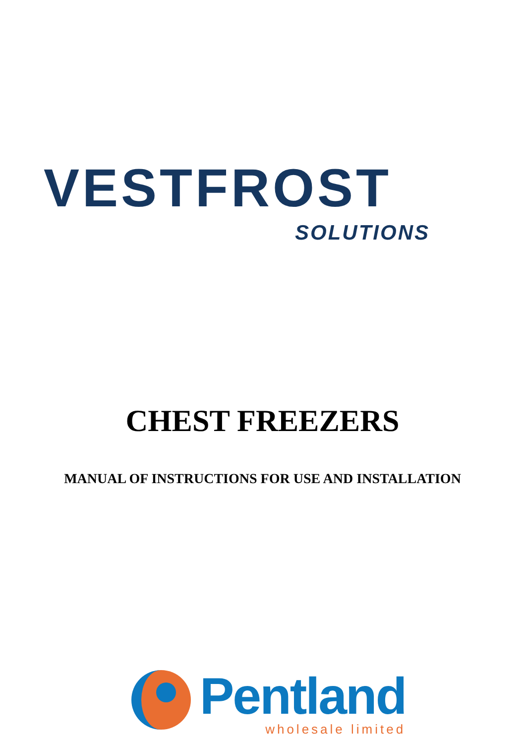VESTFROST
SOLUTIONS
CHEST FREEZERS
MANUAL OF INSTRUCTIONS FOR USE AND INSTALLATION
Pentland
wholesale limited